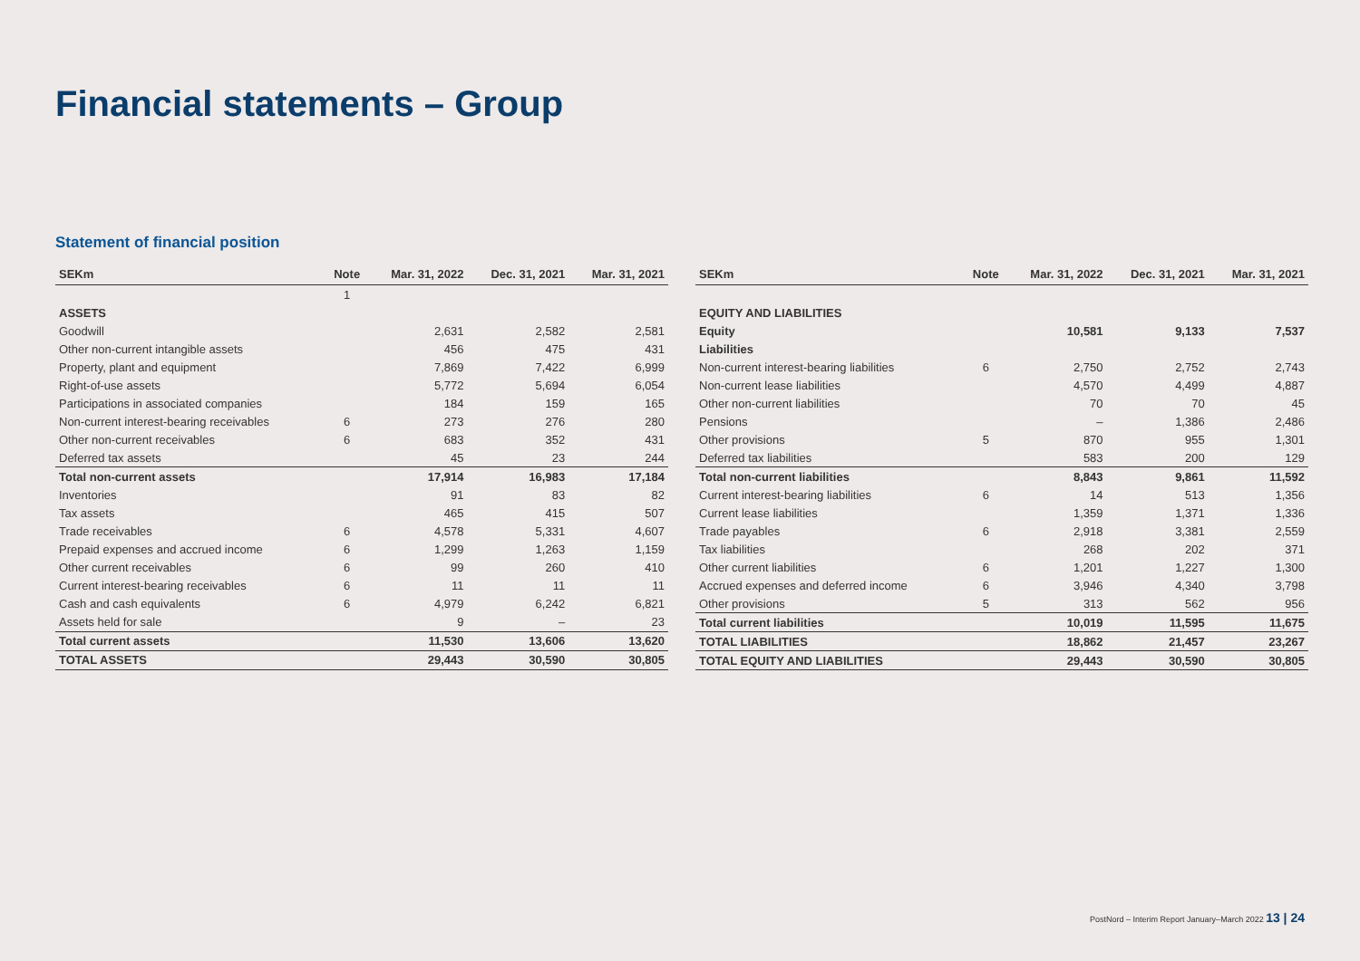Financial statements – Group
Statement of financial position
| SEKm | Note | Mar. 31, 2022 | Dec. 31, 2021 | Mar. 31, 2021 |
| --- | --- | --- | --- | --- |
| | 1 | | | |
| ASSETS | | | | |
| Goodwill | | 2,631 | 2,582 | 2,581 |
| Other non-current intangible assets | | 456 | 475 | 431 |
| Property, plant and equipment | | 7,869 | 7,422 | 6,999 |
| Right-of-use assets | | 5,772 | 5,694 | 6,054 |
| Participations in associated companies | | 184 | 159 | 165 |
| Non-current interest-bearing receivables | 6 | 273 | 276 | 280 |
| Other non-current receivables | 6 | 683 | 352 | 431 |
| Deferred tax assets | | 45 | 23 | 244 |
| Total non-current assets | | 17,914 | 16,983 | 17,184 |
| Inventories | | 91 | 83 | 82 |
| Tax assets | | 465 | 415 | 507 |
| Trade receivables | 6 | 4,578 | 5,331 | 4,607 |
| Prepaid expenses and accrued income | 6 | 1,299 | 1,263 | 1,159 |
| Other current receivables | 6 | 99 | 260 | 410 |
| Current interest-bearing receivables | 6 | 11 | 11 | 11 |
| Cash and cash equivalents | 6 | 4,979 | 6,242 | 6,821 |
| Assets held for sale | | 9 | – | 23 |
| Total current assets | | 11,530 | 13,606 | 13,620 |
| TOTAL ASSETS | | 29,443 | 30,590 | 30,805 |
| SEKm | Note | Mar. 31, 2022 | Dec. 31, 2021 | Mar. 31, 2021 |
| --- | --- | --- | --- | --- |
| EQUITY AND LIABILITIES | | | | |
| Equity | | 10,581 | 9,133 | 7,537 |
| Liabilities | | | | |
| Non-current interest-bearing liabilities | 6 | 2,750 | 2,752 | 2,743 |
| Non-current lease liabilities | | 4,570 | 4,499 | 4,887 |
| Other non-current liabilities | | 70 | 70 | 45 |
| Pensions | | – | 1,386 | 2,486 |
| Other provisions | 5 | 870 | 955 | 1,301 |
| Deferred tax liabilities | | 583 | 200 | 129 |
| Total non-current liabilities | | 8,843 | 9,861 | 11,592 |
| Current interest-bearing liabilities | 6 | 14 | 513 | 1,356 |
| Current lease liabilities | | 1,359 | 1,371 | 1,336 |
| Trade payables | 6 | 2,918 | 3,381 | 2,559 |
| Tax liabilities | | 268 | 202 | 371 |
| Other current liabilities | 6 | 1,201 | 1,227 | 1,300 |
| Accrued expenses and deferred income | 6 | 3,946 | 4,340 | 3,798 |
| Other provisions | 5 | 313 | 562 | 956 |
| Total current liabilities | | 10,019 | 11,595 | 11,675 |
| TOTAL LIABILITIES | | 18,862 | 21,457 | 23,267 |
| TOTAL EQUITY AND LIABILITIES | | 29,443 | 30,590 | 30,805 |
PostNord – Interim Report January–March 2022 13 | 24